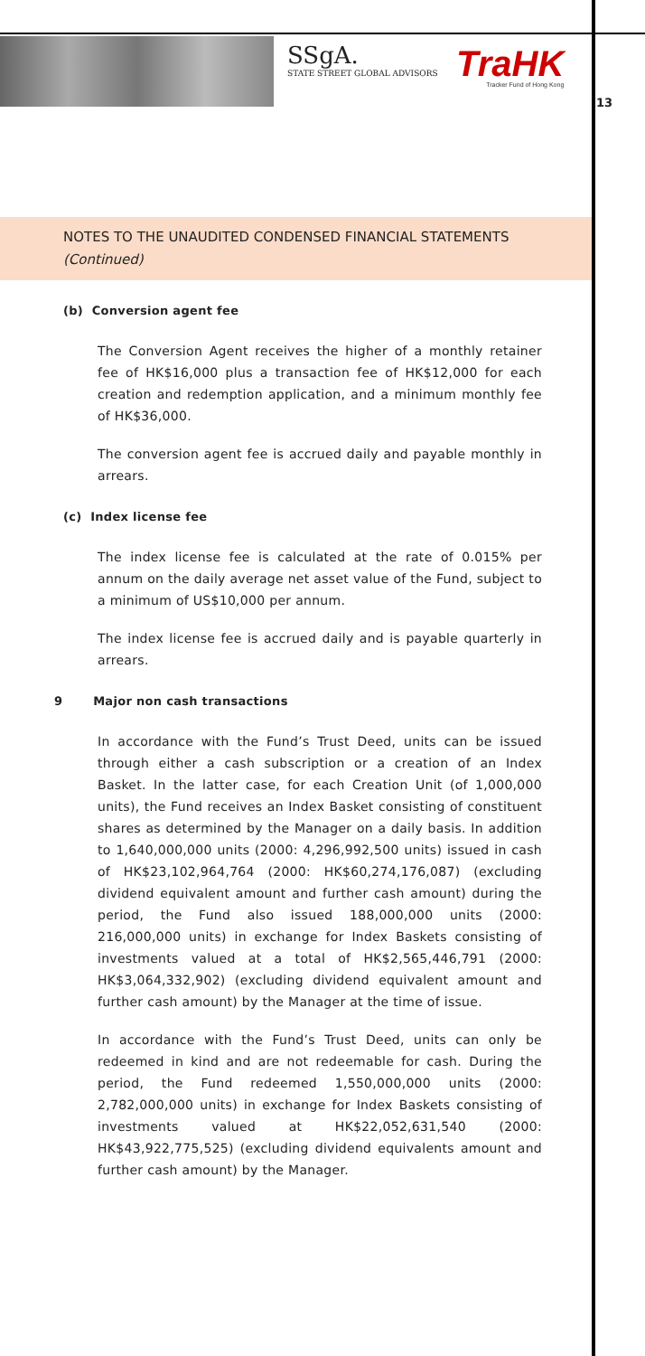SSgA.
STATE STREET GLOBAL ADVISORS
TraHK
Tracker Fund of Hong Kong
13
NOTES TO THE UNAUDITED CONDENSED FINANCIAL STATEMENTS
(Continued)
(b) Conversion agent fee
The Conversion Agent receives the higher of a monthly retainer fee of HK$16,000 plus a transaction fee of HK$12,000 for each creation and redemption application, and a minimum monthly fee of HK$36,000.
The conversion agent fee is accrued daily and payable monthly in arrears.
(c) Index license fee
The index license fee is calculated at the rate of 0.015% per annum on the daily average net asset value of the Fund, subject to a minimum of US$10,000 per annum.
The index license fee is accrued daily and is payable quarterly in arrears.
9 Major non cash transactions
In accordance with the Fund’s Trust Deed, units can be issued through either a cash subscription or a creation of an Index Basket. In the latter case, for each Creation Unit (of 1,000,000 units), the Fund receives an Index Basket consisting of constituent shares as determined by the Manager on a daily basis. In addition to 1,640,000,000 units (2000: 4,296,992,500 units) issued in cash of HK$23,102,964,764 (2000: HK$60,274,176,087) (excluding dividend equivalent amount and further cash amount) during the period, the Fund also issued 188,000,000 units (2000: 216,000,000 units) in exchange for Index Baskets consisting of investments valued at a total of HK$2,565,446,791 (2000: HK$3,064,332,902) (excluding dividend equivalent amount and further cash amount) by the Manager at the time of issue.
In accordance with the Fund’s Trust Deed, units can only be redeemed in kind and are not redeemable for cash. During the period, the Fund redeemed 1,550,000,000 units (2000: 2,782,000,000 units) in exchange for Index Baskets consisting of investments valued at HK$22,052,631,540 (2000: HK$43,922,775,525) (excluding dividend equivalents amount and further cash amount) by the Manager.